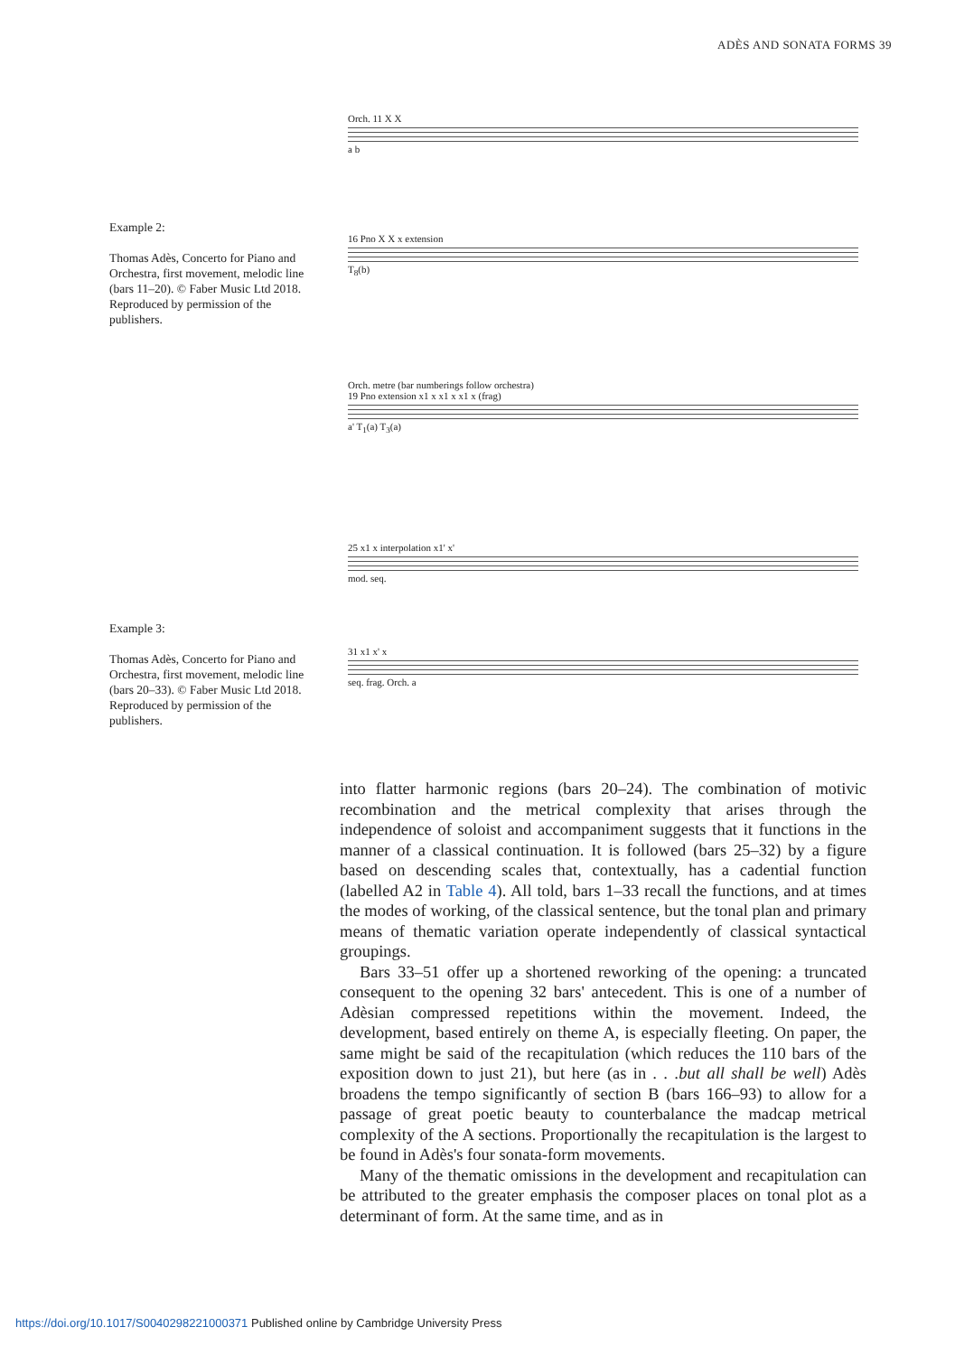ADÈS AND SONATA FORMS 39
Example 2:
Thomas Adès, Concerto for Piano and Orchestra, first movement, melodic line (bars 11–20). © Faber Music Ltd 2018. Reproduced by permission of the publishers.
Orch. 11 X X
a b
16 Pno X X x extension
T<sub>8</sub>(b)
Orch. metre (bar numberings follow orchestra)
19 Pno extension x1 x x1 x x1 x (frag)
a' T<sub>1</sub>(a) T<sub>3</sub>(a)
25 x1 x interpolation x1' x'
mod. seq.
31 x1 x' x
seq. frag. Orch. a
Example 3:
Thomas Adès, Concerto for Piano and Orchestra, first movement, melodic line (bars 20–33). © Faber Music Ltd 2018. Reproduced by permission of the publishers.
into flatter harmonic regions (bars 20–24). The combination of motivic recombination and the metrical complexity that arises through the independence of soloist and accompaniment suggests that it functions in the manner of a classical continuation. It is followed (bars 25–32) by a figure based on descending scales that, contextually, has a cadential function (labelled A2 in Table 4). All told, bars 1–33 recall the functions, and at times the modes of working, of the classical sentence, but the tonal plan and primary means of thematic variation operate independently of classical syntactical groupings.
Bars 33–51 offer up a shortened reworking of the opening: a truncated consequent to the opening 32 bars' antecedent. This is one of a number of Adèsian compressed repetitions within the movement. Indeed, the development, based entirely on theme A, is especially fleeting. On paper, the same might be said of the recapitulation (which reduces the 110 bars of the exposition down to just 21), but here (as in . . .but all shall be well) Adès broadens the tempo significantly of section B (bars 166–93) to allow for a passage of great poetic beauty to counterbalance the madcap metrical complexity of the A sections. Proportionally the recapitulation is the largest to be found in Adès's four sonata-form movements.
Many of the thematic omissions in the development and recapitulation can be attributed to the greater emphasis the composer places on tonal plot as a determinant of form. At the same time, and as in
https://doi.org/10.1017/S0040298221000371 Published online by Cambridge University Press